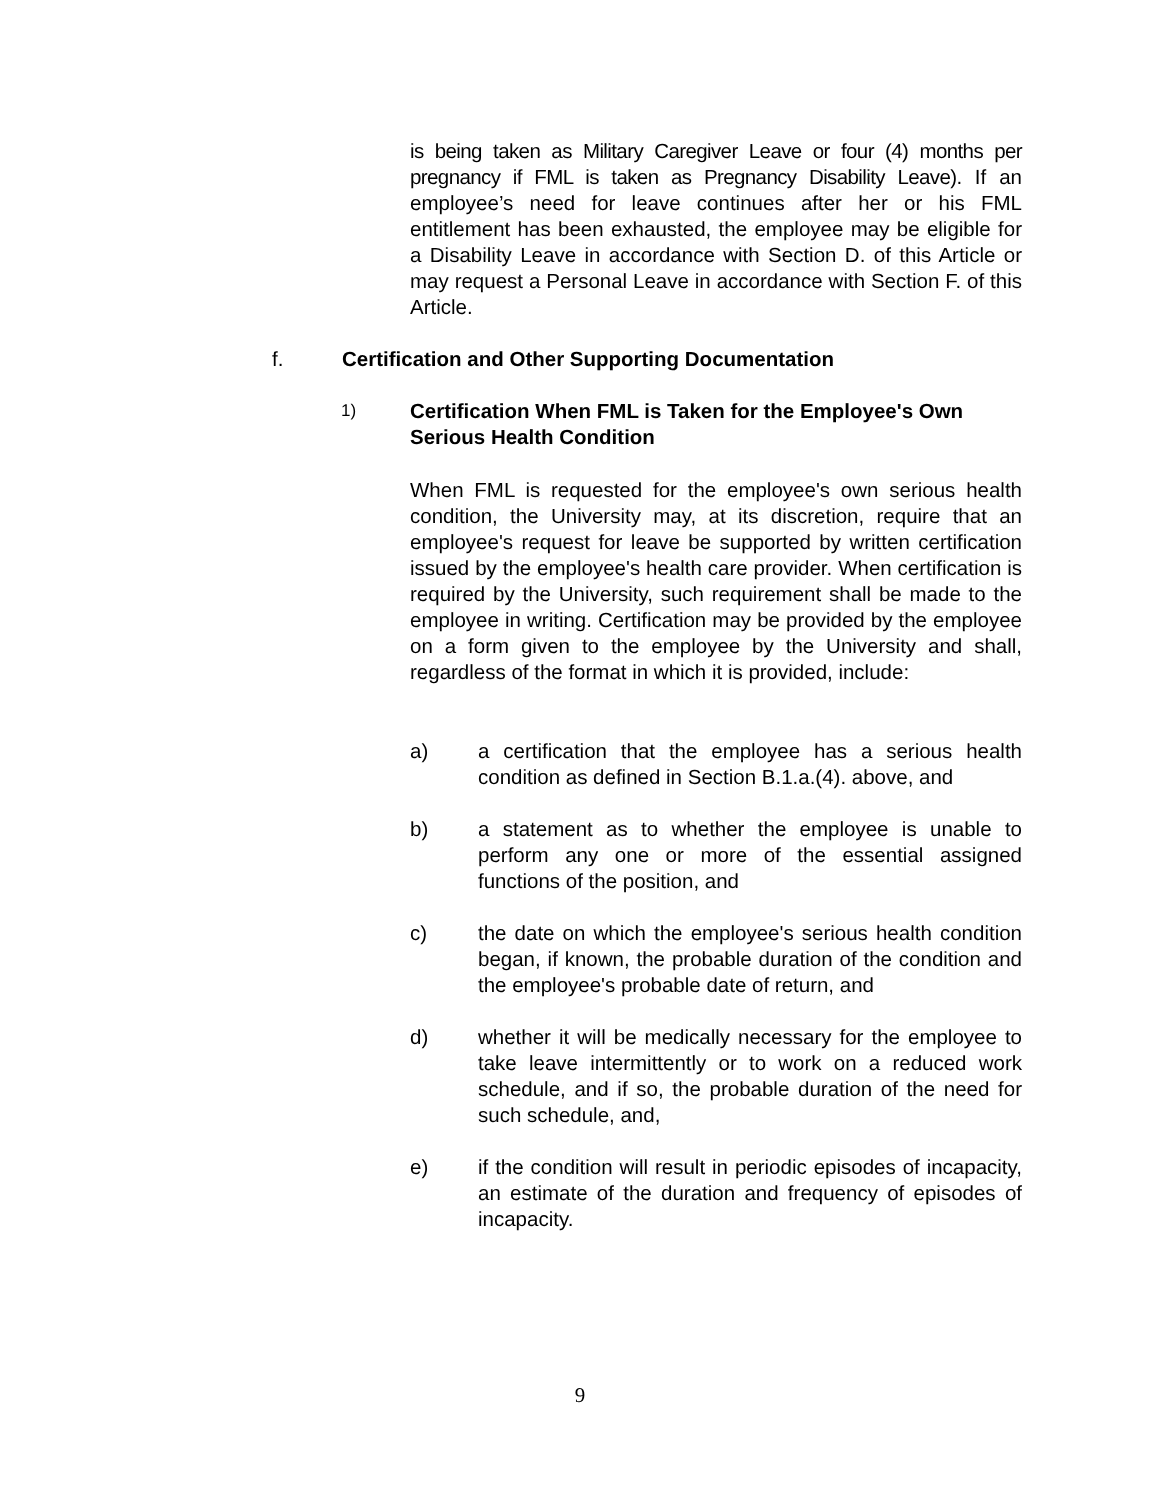is being taken as Military Caregiver Leave or four (4) months per pregnancy if FML is taken as Pregnancy Disability Leave). If an employee’s need for leave continues after her or his FML entitlement has been exhausted, the employee may be eligible for a Disability Leave in accordance with Section D. of this Article or may request a Personal Leave in accordance with Section F. of this Article.
f. Certification and Other Supporting Documentation
1)
Certification When FML is Taken for the Employee's Own Serious Health Condition
When FML is requested for the employee's own serious health condition, the University may, at its discretion, require that an employee's request for leave be supported by written certification issued by the employee's health care provider. When certification is required by the University, such requirement shall be made to the employee in writing. Certification may be provided by the employee on a form given to the employee by the University and shall, regardless of the format in which it is provided, include:
a) a certification that the employee has a serious health condition as defined in Section B.1.a.(4). above, and
b) a statement as to whether the employee is unable to perform any one or more of the essential assigned functions of the position, and
c) the date on which the employee's serious health condition began, if known, the probable duration of the condition and the employee's probable date of return, and
d) whether it will be medically necessary for the employee to take leave intermittently or to work on a reduced work schedule, and if so, the probable duration of the need for such schedule, and,
e) if the condition will result in periodic episodes of incapacity, an estimate of the duration and frequency of episodes of incapacity.
9